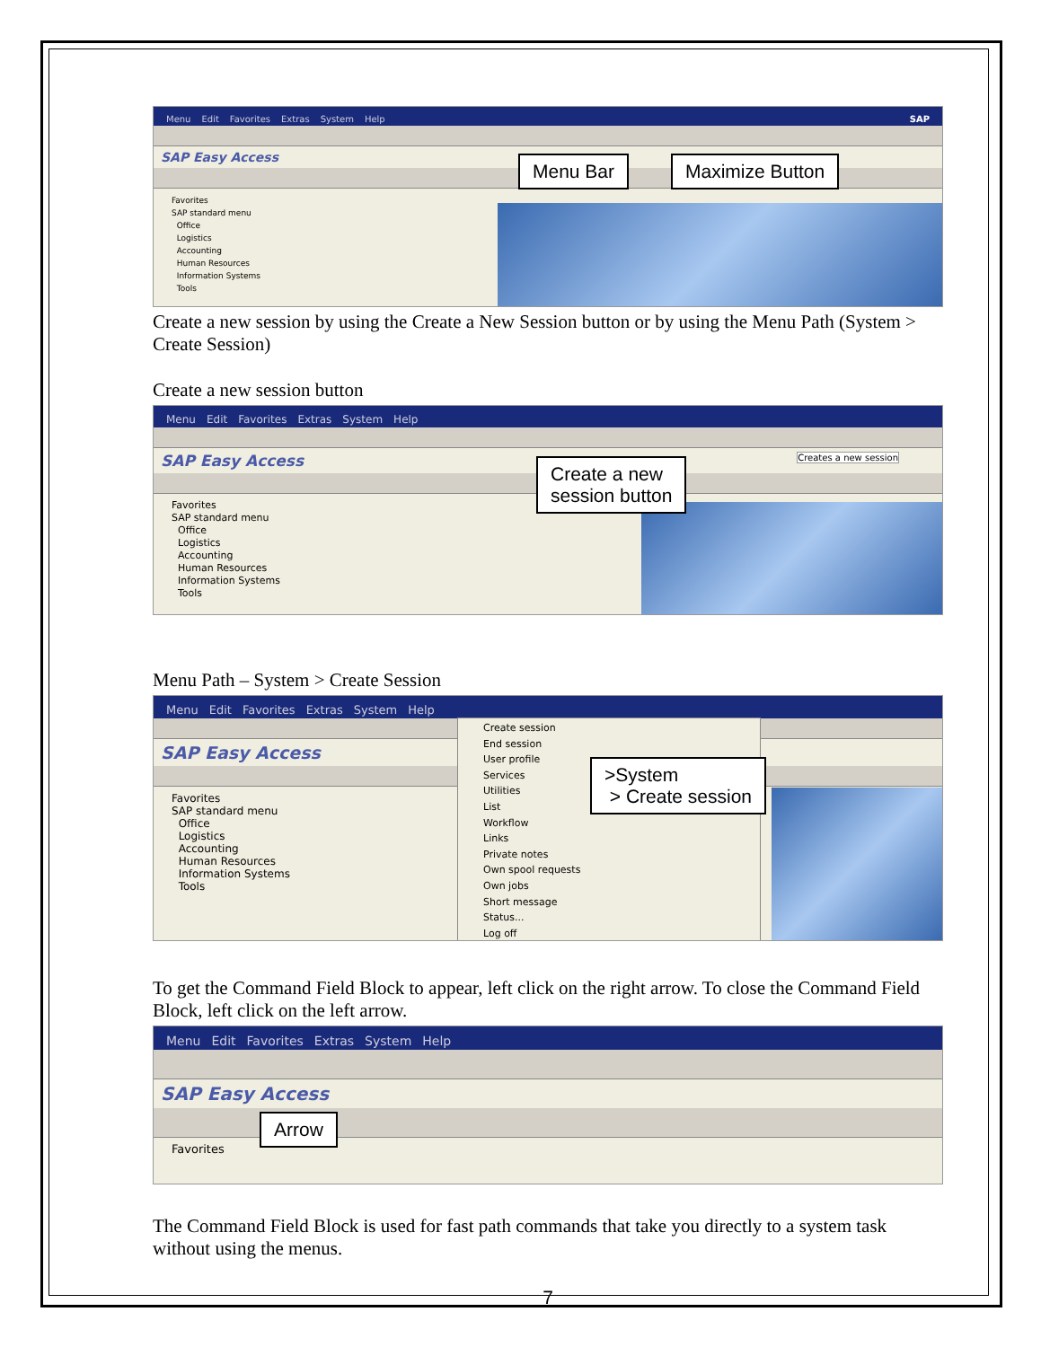Menu Edit Favorites Extras System Help SAP
SAP Easy Access
Favorites
SAP standard menu
Office
Logistics
Accounting
Human Resources
Information Systems
Tools
Menu Bar Maximize Button
Create a new session by using the Create a New Session button or by using the Menu Path (System > Create Session)
Create a new session button
Menu Edit Favorites Extras System Help
SAP Easy Access Creates a new session
Favorites
SAP standard menu
Office
Logistics
Accounting
Human Resources
Information Systems
Tools
Create a new
session button
Menu Path – System > Create Session
Menu Edit Favorites Extras System Help
SAP Easy Access
Favorites
SAP standard menu
Office
Logistics
Accounting
Human Resources
Information Systems
Tools
Create session
End session
User profile
Services
Utilities
List
Workflow
Links
Private notes
Own spool requests
Own jobs
Short message
Status...
Log off
>System
> Create session
To get the Command Field Block to appear, left click on the right arrow. To close the Command Field Block, left click on the left arrow.
Menu Edit Favorites Extras System Help
SAP Easy Access
Favorites
Arrow
The Command Field Block is used for fast path commands that take you directly to a system task without using the menus.
7